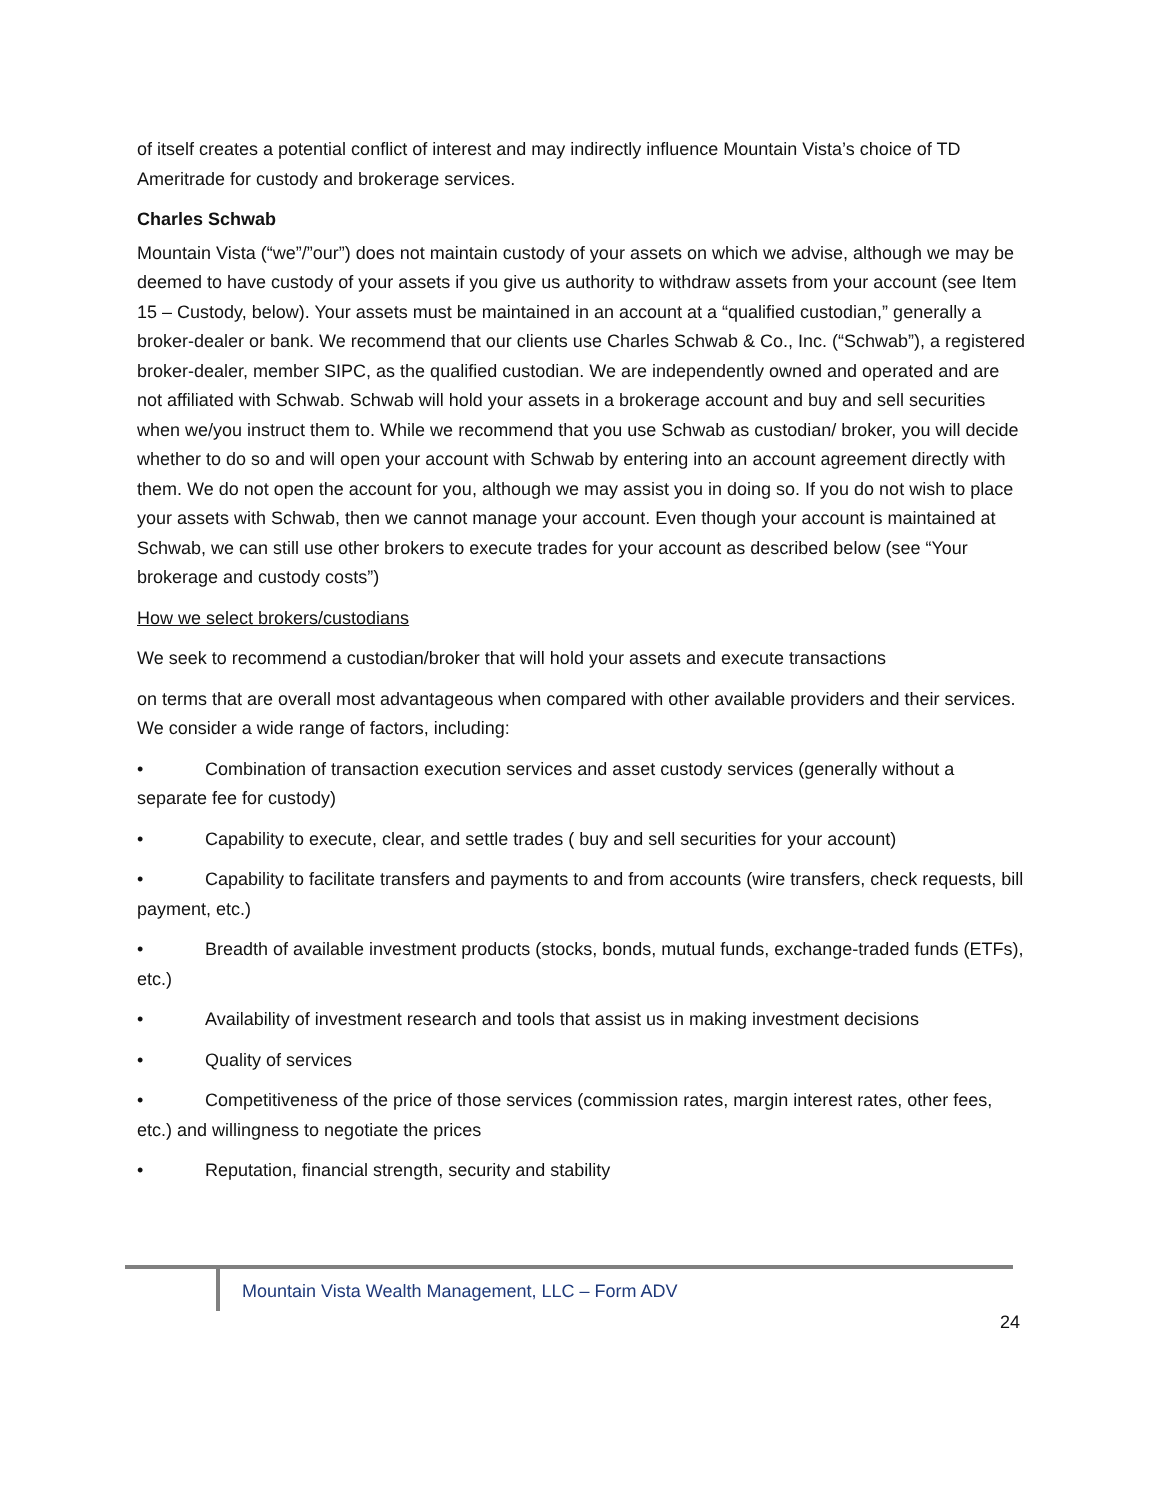of itself creates a potential conflict of interest and may indirectly influence Mountain Vista’s choice of TD Ameritrade for custody and brokerage services.
Charles Schwab
Mountain Vista (“we”/”our”) does not maintain custody of your assets on which we advise, although we may be deemed to have custody of your assets if you give us authority to withdraw assets from your account (see Item 15 – Custody, below). Your assets must be maintained in an account at a “qualified custodian,” generally a broker-dealer or bank. We recommend that our clients use Charles Schwab & Co., Inc. (“Schwab”), a registered broker-dealer, member SIPC, as the qualified custodian. We are independently owned and operated and are not affiliated with Schwab. Schwab will hold your assets in a brokerage account and buy and sell securities when we/you instruct them to. While we recommend that you use Schwab as custodian/ broker, you will decide whether to do so and will open your account with Schwab by entering into an account agreement directly with them. We do not open the account for you, although we may assist you in doing so. If you do not wish to place your assets with Schwab, then we cannot manage your account. Even though your account is maintained at Schwab, we can still use other brokers to execute trades for your account as described below (see “Your brokerage and custody costs”)
How we select brokers/custodians
We seek to recommend a custodian/broker that will hold your assets and execute transactions
on terms that are overall most advantageous when compared with other available providers and their services. We consider a wide range of factors, including:
• Combination of transaction execution services and asset custody services (generally without a separate fee for custody)
• Capability to execute, clear, and settle trades ( buy and sell securities for your account)
• Capability to facilitate transfers and payments to and from accounts (wire transfers, check requests, bill payment, etc.)
• Breadth of available investment products (stocks, bonds, mutual funds, exchange-traded funds (ETFs), etc.)
• Availability of investment research and tools that assist us in making investment decisions
• Quality of services
• Competitiveness of the price of those services (commission rates, margin interest rates, other fees, etc.) and willingness to negotiate the prices
• Reputation, financial strength, security and stability
Mountain Vista Wealth Management, LLC – Form ADV
24